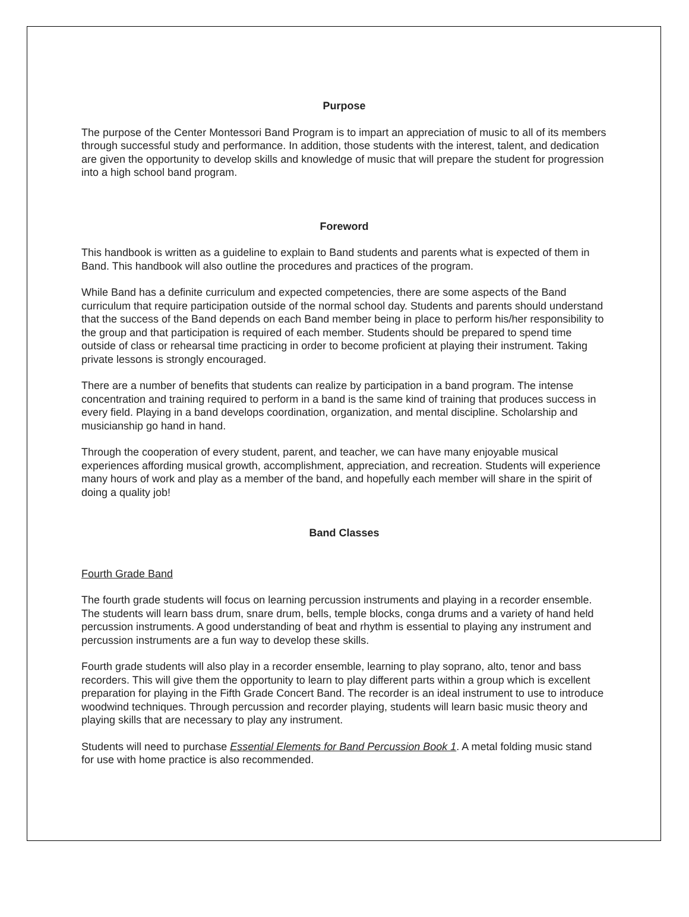Purpose
The purpose of the Center Montessori Band Program is to impart an appreciation of music to all of its members through successful study and performance. In addition, those students with the interest, talent, and dedication are given the opportunity to develop skills and knowledge of music that will prepare the student for progression into a high school band program.
Foreword
This handbook is written as a guideline to explain to Band students and parents what is expected of them in Band. This handbook will also outline the procedures and practices of the program.
While Band has a definite curriculum and expected competencies, there are some aspects of the Band curriculum that require participation outside of the normal school day. Students and parents should understand that the success of the Band depends on each Band member being in place to perform his/her responsibility to the group and that participation is required of each member. Students should be prepared to spend time outside of class or rehearsal time practicing in order to become proficient at playing their instrument. Taking private lessons is strongly encouraged.
There are a number of benefits that students can realize by participation in a band program. The intense concentration and training required to perform in a band is the same kind of training that produces success in every field. Playing in a band develops coordination, organization, and mental discipline. Scholarship and musicianship go hand in hand.
Through the cooperation of every student, parent, and teacher, we can have many enjoyable musical experiences affording musical growth, accomplishment, appreciation, and recreation. Students will experience many hours of work and play as a member of the band, and hopefully each member will share in the spirit of doing a quality job!
Band Classes
Fourth Grade Band
The fourth grade students will focus on learning percussion instruments and playing in a recorder ensemble. The students will learn bass drum, snare drum, bells, temple blocks, conga drums and a variety of hand held percussion instruments. A good understanding of beat and rhythm is essential to playing any instrument and percussion instruments are a fun way to develop these skills.
Fourth grade students will also play in a recorder ensemble, learning to play soprano, alto, tenor and bass recorders. This will give them the opportunity to learn to play different parts within a group which is excellent preparation for playing in the Fifth Grade Concert Band. The recorder is an ideal instrument to use to introduce woodwind techniques. Through percussion and recorder playing, students will learn basic music theory and playing skills that are necessary to play any instrument.
Students will need to purchase Essential Elements for Band Percussion Book 1. A metal folding music stand for use with home practice is also recommended.